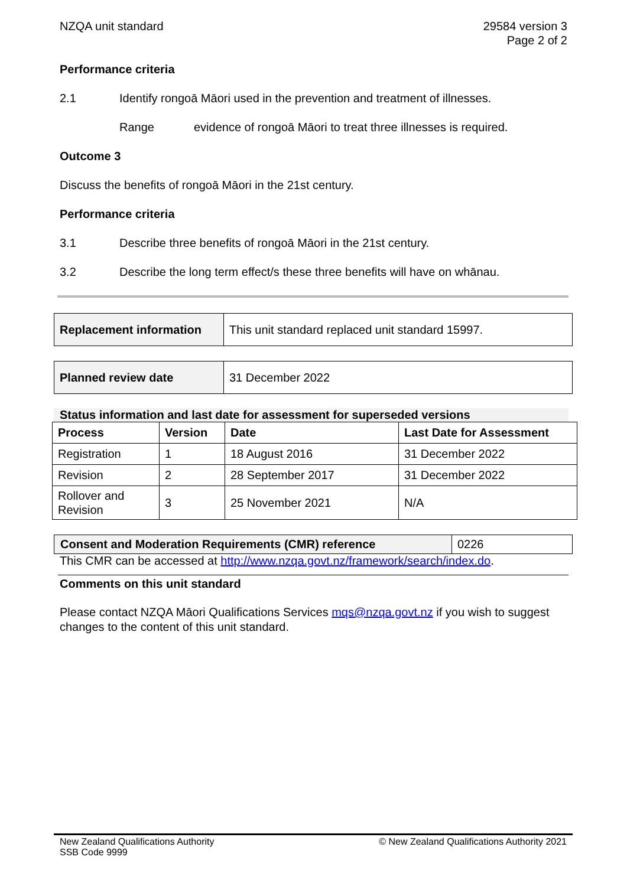NZQA unit standard 29584 version 3
Page 2 of 2
Performance criteria
2.1 Identify rongoā Māori used in the prevention and treatment of illnesses.
Range evidence of rongoā Māori to treat three illnesses is required.
Outcome 3
Discuss the benefits of rongoā Māori in the 21st century.
Performance criteria
3.1 Describe three benefits of rongoā Māori in the 21st century.
3.2 Describe the long term effect/s these three benefits will have on whānau.
| Replacement information | This unit standard replaced unit standard 15997. |
| Planned review date | 31 December 2022 |
Status information and last date for assessment for superseded versions
| Process | Version | Date | Last Date for Assessment |
| --- | --- | --- | --- |
| Registration | 1 | 18 August 2016 | 31 December 2022 |
| Revision | 2 | 28 September 2017 | 31 December 2022 |
| Rollover and Revision | 3 | 25 November 2021 | N/A |
| Consent and Moderation Requirements (CMR) reference | 0226 |
This CMR can be accessed at http://www.nzqa.govt.nz/framework/search/index.do.
Comments on this unit standard
Please contact NZQA Māori Qualifications Services mqs@nzqa.govt.nz if you wish to suggest changes to the content of this unit standard.
New Zealand Qualifications Authority
SSB Code 9999
© New Zealand Qualifications Authority 2021